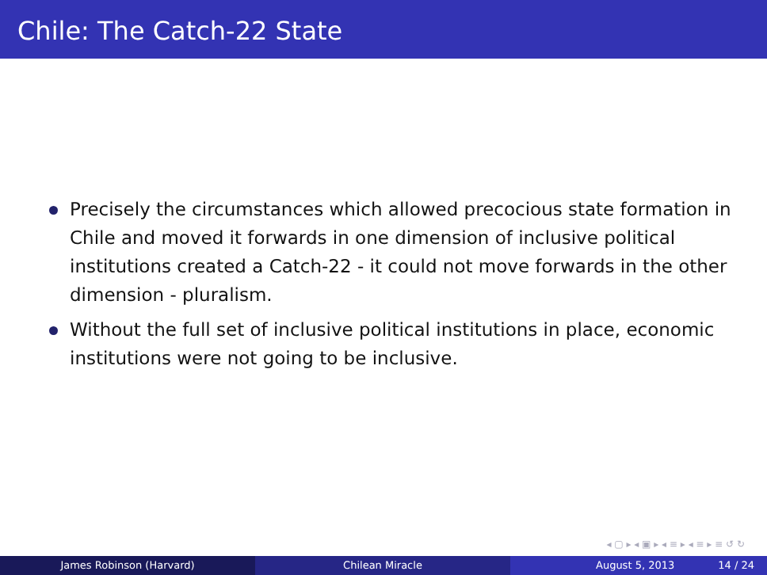Chile: The Catch-22 State
Precisely the circumstances which allowed precocious state formation in Chile and moved it forwards in one dimension of inclusive political institutions created a Catch-22 - it could not move forwards in the other dimension - pluralism.
Without the full set of inclusive political institutions in place, economic institutions were not going to be inclusive.
◂ ▢ ▸ ◂ ▣ ▸ ◂ ≡ ▸ ◂ ≡ ▸ ≡ ↺ ↻
James Robinson (Harvard) Chilean Miracle August 5, 2013 14 / 24